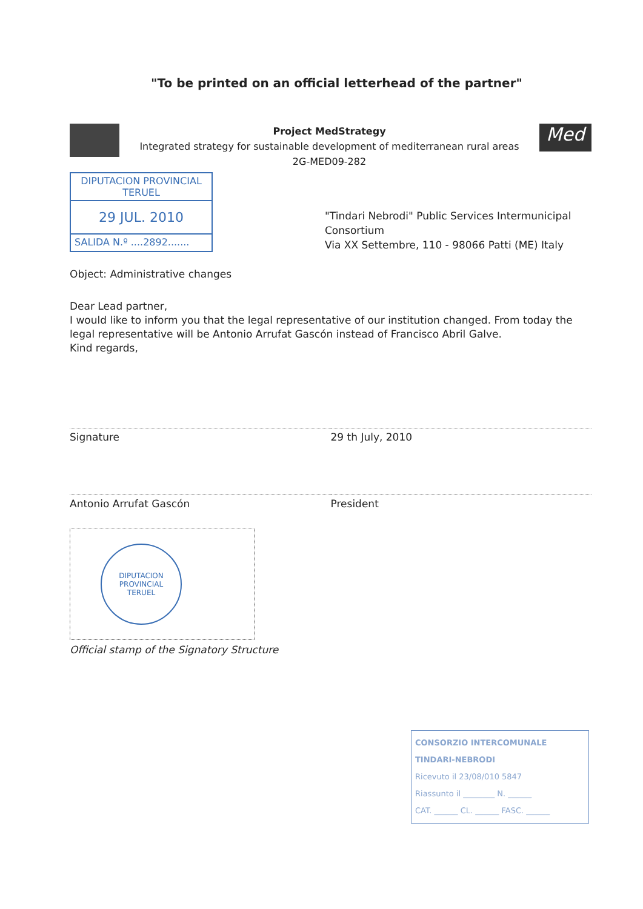"To be printed on an official letterhead of the partner"
Project MedStrategy
Integrated strategy for sustainable development of mediterranean rural areas
2G-MED09-282
Med
DIPUTACION PROVINCIAL
TERUEL
29 JUL. 2010
SALIDA N.º ....2892.......
"Tindari Nebrodi" Public Services Intermunicipal Consortium
Via XX Settembre, 110 - 98066 Patti (ME) Italy
Object: Administrative changes
Dear Lead partner,
I would like to inform you that the legal representative of our institution changed. From today the legal representative will be Antonio Arrufat Gascón instead of Francisco Abril Galve.
Kind regards,
Signature 29 th July, 2010
Antonio Arrufat Gascón President
DIPUTACION PROVINCIAL
TERUEL
Official stamp of the Signatory Structure
CONSORZIO INTERCOMUNALE
TINDARI-NEBRODI
Ricevuto il 23/08/010 5847
Riassunto il ________ N. ______
CAT. ______ CL. ______ FASC. ______